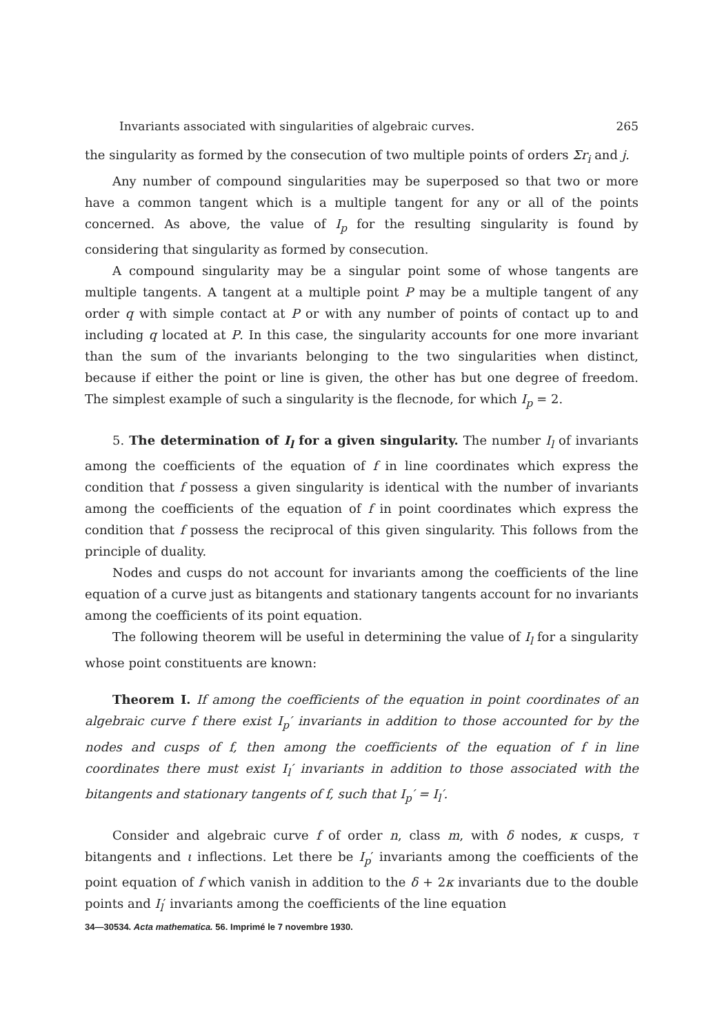Invariants associated with singularities of algebraic curves. 265
the singularity as formed by the consecution of two multiple points of orders Σr<sub>i</sub> and j.
Any number of compound singularities may be superposed so that two or more have a common tangent which is a multiple tangent for any or all of the points concerned. As above, the value of I<sub>p</sub> for the resulting singularity is found by considering that singularity as formed by consecution.
A compound singularity may be a singular point some of whose tangents are multiple tangents. A tangent at a multiple point P may be a multiple tangent of any order q with simple contact at P or with any number of points of contact up to and including q located at P. In this case, the singularity accounts for one more invariant than the sum of the invariants belonging to the two singularities when distinct, because if either the point or line is given, the other has but one degree of freedom. The simplest example of such a singularity is the flecnode, for which I<sub>p</sub> = 2.
5. The determination of I<sub>l</sub> for a given singularity. The number I<sub>l</sub> of invariants among the coefficients of the equation of f in line coordinates which express the condition that f possess a given singularity is identical with the number of invariants among the coefficients of the equation of f in point coordinates which express the condition that f possess the reciprocal of this given singularity. This follows from the principle of duality.
Nodes and cusps do not account for invariants among the coefficients of the line equation of a curve just as bitangents and stationary tangents account for no invariants among the coefficients of its point equation.
The following theorem will be useful in determining the value of I<sub>l</sub> for a singularity whose point constituents are known:
Theorem I. If among the coefficients of the equation in point coordinates of an algebraic curve f there exist I<sub>p</sub>′ invariants in addition to those accounted for by the nodes and cusps of f, then among the coefficients of the equation of f in line coordinates there must exist I<sub>l</sub>′ invariants in addition to those associated with the bitangents and stationary tangents of f, such that I<sub>p</sub>′ = I<sub>l</sub>′.
Consider and algebraic curve f of order n, class m, with δ nodes, κ cusps, τ bitangents and ι inflections. Let there be I<sub>p</sub>′ invariants among the coefficients of the point equation of f which vanish in addition to the δ + 2κ invariants due to the double points and I<sub>l</sub>′ invariants among the coefficients of the line equation
34—30534. Acta mathematica. 56. Imprimé le 7 novembre 1930.